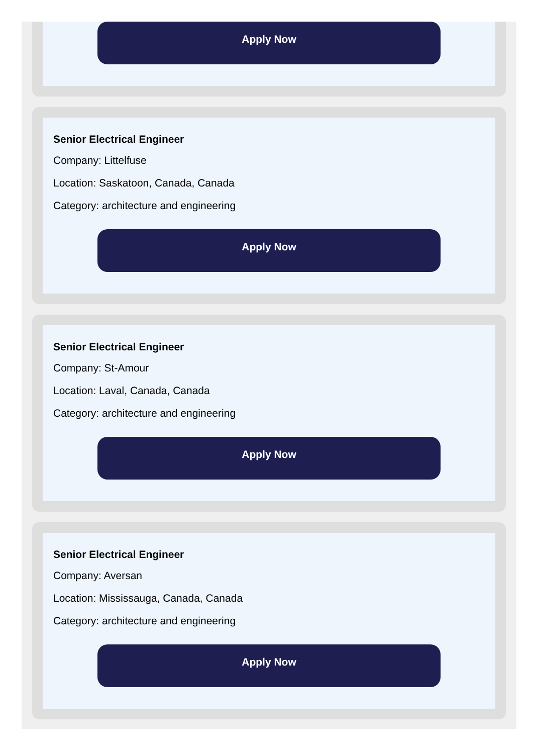Apply Now
Senior Electrical Engineer
Company: Littelfuse
Location: Saskatoon, Canada, Canada
Category: architecture and engineering
Apply Now
Senior Electrical Engineer
Company: St-Amour
Location: Laval, Canada, Canada
Category: architecture and engineering
Apply Now
Senior Electrical Engineer
Company: Aversan
Location: Mississauga, Canada, Canada
Category: architecture and engineering
Apply Now